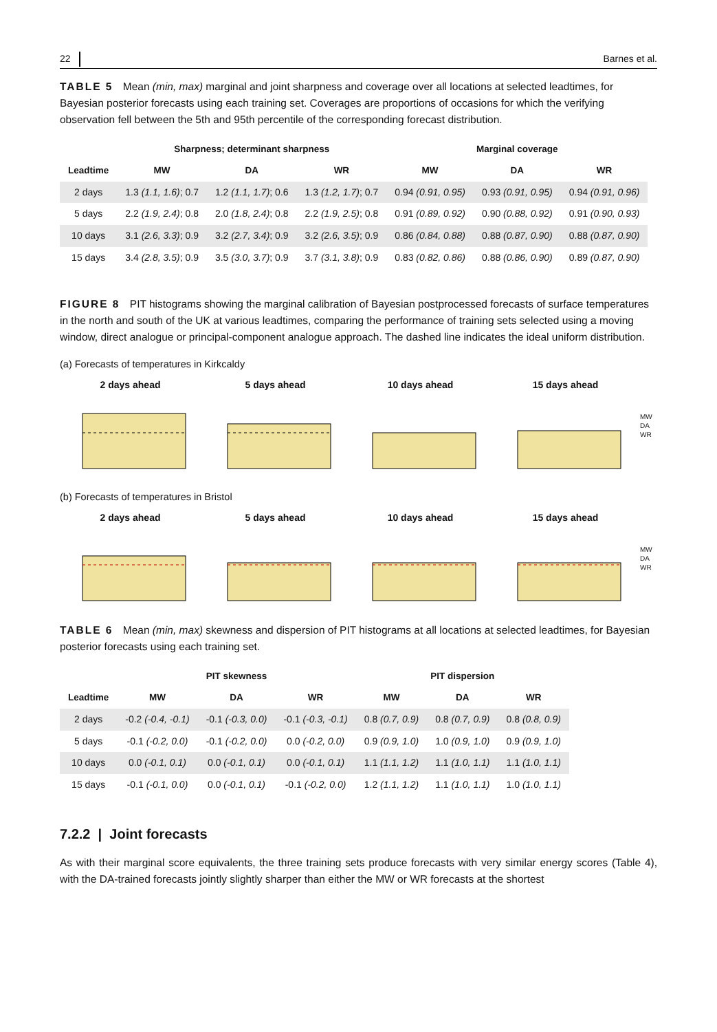22 Barnes et al.
TABLE 5 Mean (min, max) marginal and joint sharpness and coverage over all locations at selected leadtimes, for Bayesian posterior forecasts using each training set. Coverages are proportions of occasions for which the verifying observation fell between the 5th and 95th percentile of the corresponding forecast distribution.
| | Sharpness; determinant sharpness | | | Marginal coverage | | |
| --- | --- | --- | --- | --- | --- | --- |
| Leadtime | MW | DA | WR | MW | DA | WR |
| 2 days | 1.3 (1.1, 1.6) ; 0.7 | 1.2 (1.1, 1.7) ; 0.6 | 1.3 (1.2, 1.7) ; 0.7 | 0.94 (0.91, 0.95) | 0.93 (0.91, 0.95) | 0.94 (0.91, 0.96) |
| 5 days | 2.2 (1.9, 2.4) ; 0.8 | 2.0 (1.8, 2.4) ; 0.8 | 2.2 (1.9, 2.5) ; 0.8 | 0.91 (0.89, 0.92) | 0.90 (0.88, 0.92) | 0.91 (0.90, 0.93) |
| 10 days | 3.1 (2.6, 3.3) ; 0.9 | 3.2 (2.7, 3.4) ; 0.9 | 3.2 (2.6, 3.5) ; 0.9 | 0.86 (0.84, 0.88) | 0.88 (0.87, 0.90) | 0.88 (0.87, 0.90) |
| 15 days | 3.4 (2.8, 3.5) ; 0.9 | 3.5 (3.0, 3.7) ; 0.9 | 3.7 (3.1, 3.8) ; 0.9 | 0.83 (0.82, 0.86) | 0.88 (0.86, 0.90) | 0.89 (0.87, 0.90) |
FIGURE 8 PIT histograms showing the marginal calibration of Bayesian postprocessed forecasts of surface temperatures in the north and south of the UK at various leadtimes, comparing the performance of training sets selected using a moving window, direct analogue or principal-component analogue approach. The dashed line indicates the ideal uniform distribution.
(a) Forecasts of temperatures in Kirkcaldy
2 days ahead 5 days ahead 10 days ahead 15 days ahead
MW
DA
WR
(b) Forecasts of temperatures in Bristol
2 days ahead 5 days ahead 10 days ahead 15 days ahead
MW
DA
WR
TABLE 6 Mean (min, max) skewness and dispersion of PIT histograms at all locations at selected leadtimes, for Bayesian posterior forecasts using each training set.
| | PIT skewness | | | PIT dispersion | | |
| --- | --- | --- | --- | --- | --- | --- |
| Leadtime | MW | DA | WR | MW | DA | WR |
| 2 days | -0.2 (-0.4, -0.1) | -0.1 (-0.3, 0.0) | -0.1 (-0.3, -0.1) | 0.8 (0.7, 0.9) | 0.8 (0.7, 0.9) | 0.8 (0.8, 0.9) |
| 5 days | -0.1 (-0.2, 0.0) | -0.1 (-0.2, 0.0) | 0.0 (-0.2, 0.0) | 0.9 (0.9, 1.0) | 1.0 (0.9, 1.0) | 0.9 (0.9, 1.0) |
| 10 days | 0.0 (-0.1, 0.1) | 0.0 (-0.1, 0.1) | 0.0 (-0.1, 0.1) | 1.1 (1.1, 1.2) | 1.1 (1.0, 1.1) | 1.1 (1.0, 1.1) |
| 15 days | -0.1 (-0.1, 0.0) | 0.0 (-0.1, 0.1) | -0.1 (-0.2, 0.0) | 1.2 (1.1, 1.2) | 1.1 (1.0, 1.1) | 1.0 (1.0, 1.1) |
7.2.2 | Joint forecasts
As with their marginal score equivalents, the three training sets produce forecasts with very similar energy scores (Table 4), with the DA-trained forecasts jointly slightly sharper than either the MW or WR forecasts at the shortest